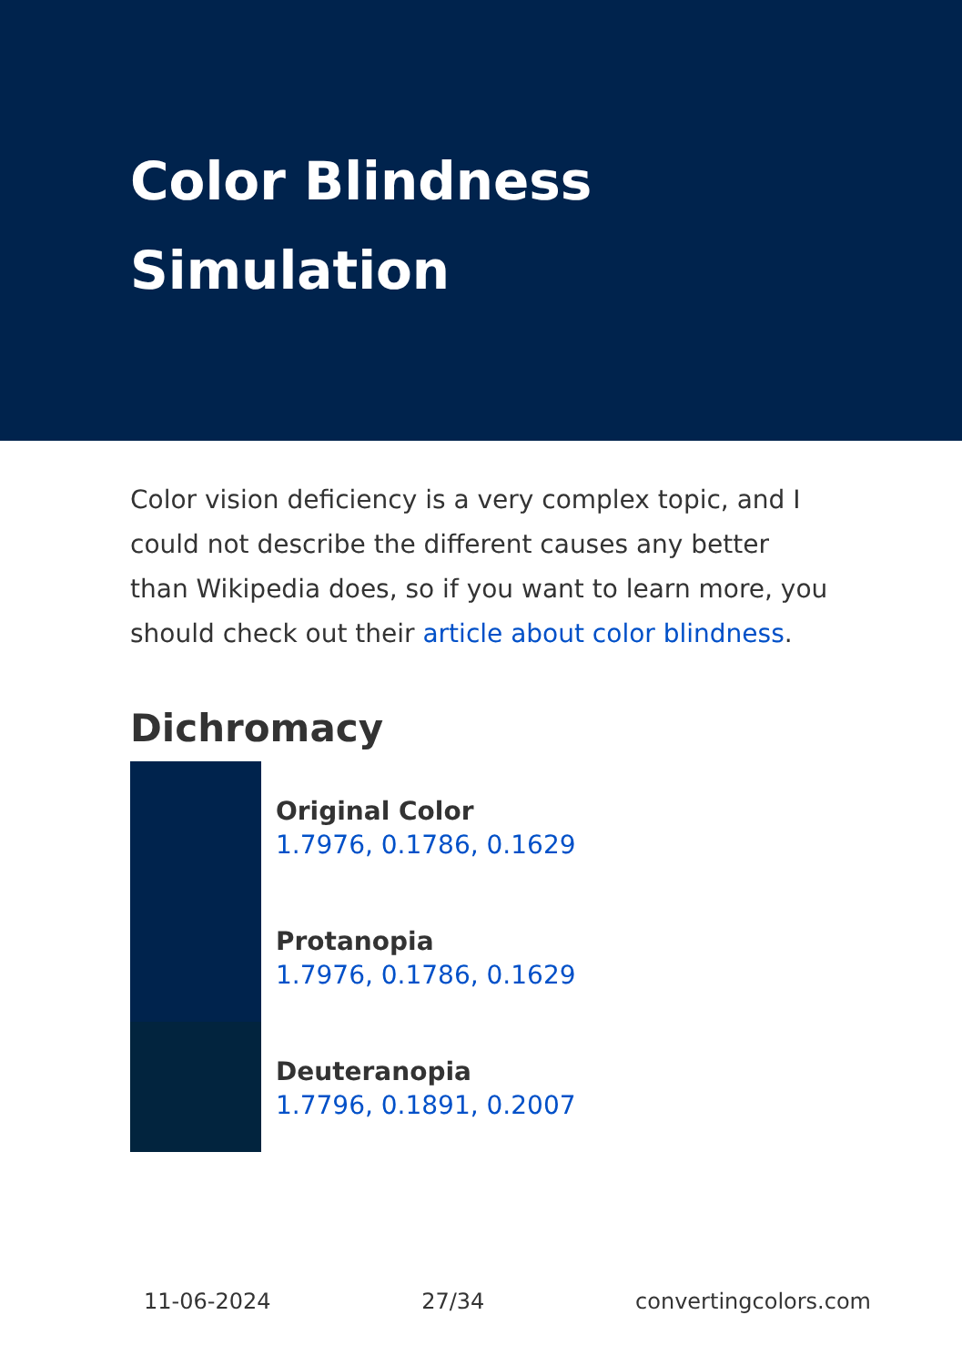Color Blindness Simulation
Color vision deficiency is a very complex topic, and I could not describe the different causes any better than Wikipedia does, so if you want to learn more, you should check out their article about color blindness.
Dichromacy
Original Color
1.7976, 0.1786, 0.1629
Protanopia
1.7976, 0.1786, 0.1629
Deuteranopia
1.7796, 0.1891, 0.2007
11-06-2024 27/34 convertingcolors.com